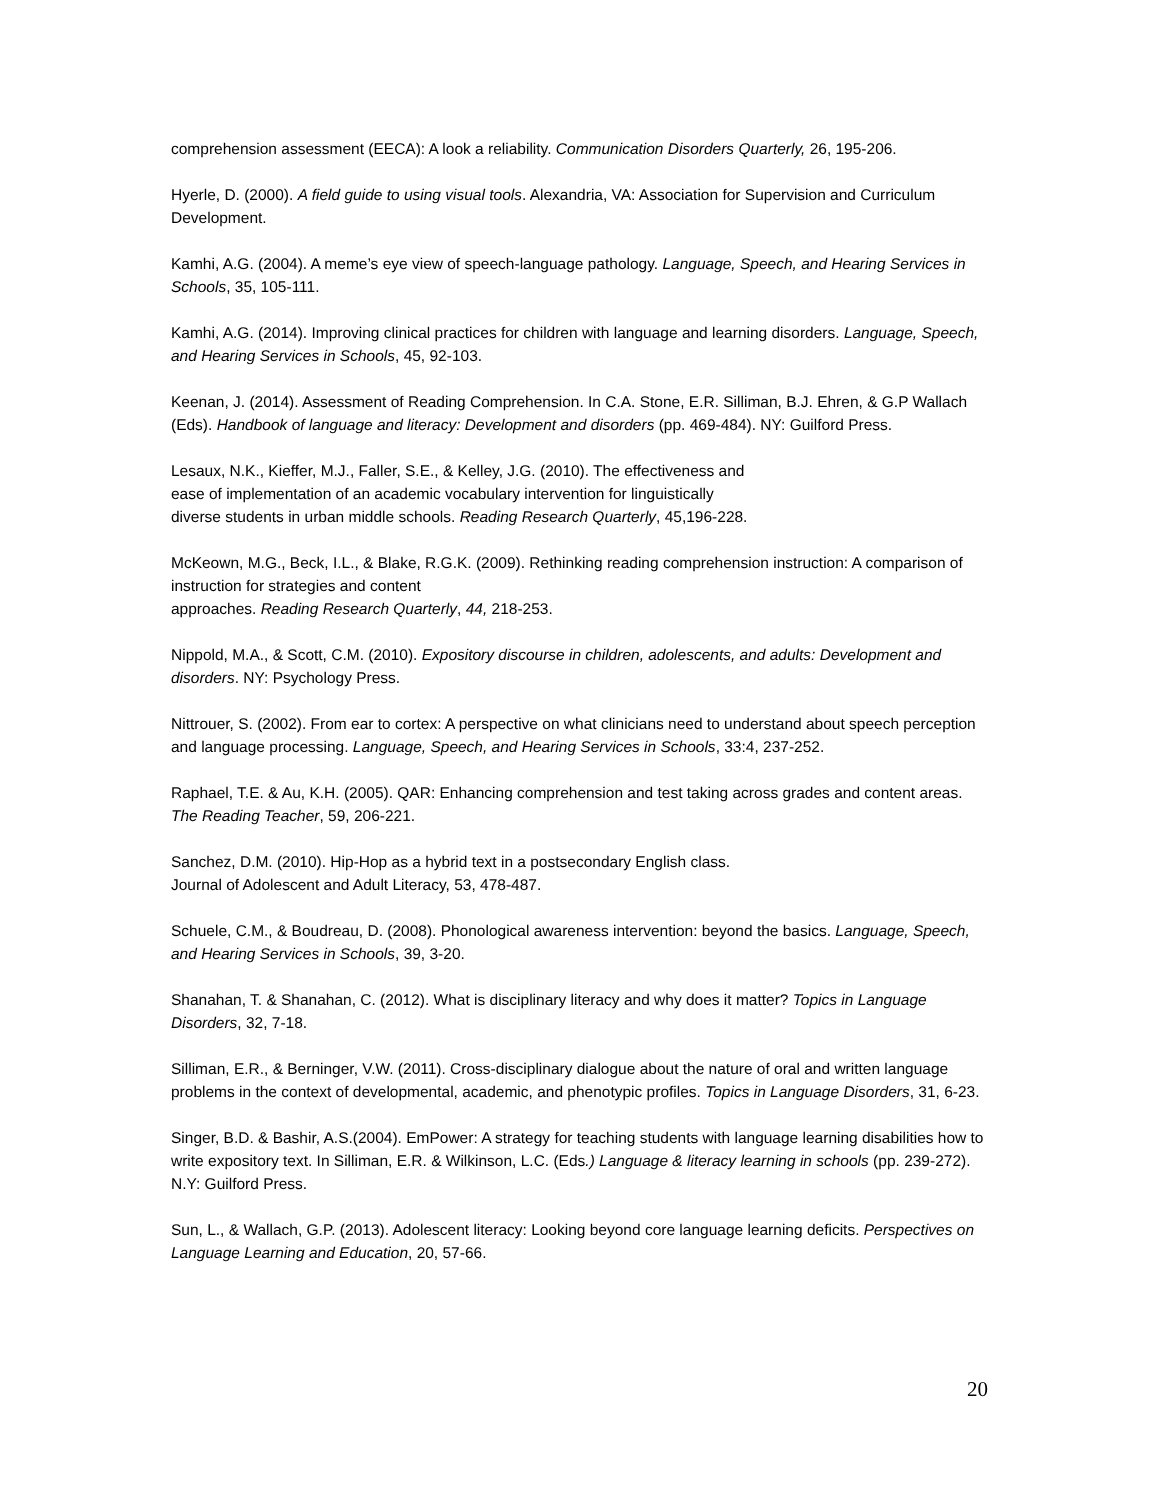comprehension assessment (EECA): A look a reliability. Communication Disorders Quarterly, 26, 195-206.
Hyerle, D. (2000). A field guide to using visual tools. Alexandria, VA: Association for Supervision and Curriculum Development.
Kamhi, A.G. (2004). A meme’s eye view of speech-language pathology. Language, Speech, and Hearing Services in Schools, 35, 105-111.
Kamhi, A.G. (2014). Improving clinical practices for children with language and learning disorders. Language, Speech, and Hearing Services in Schools, 45, 92-103.
Keenan, J. (2014). Assessment of Reading Comprehension. In C.A. Stone, E.R. Silliman, B.J. Ehren, & G.P Wallach (Eds). Handbook of language and literacy: Development and disorders (pp. 469-484). NY: Guilford Press.
Lesaux, N.K., Kieffer, M.J., Faller, S.E., & Kelley, J.G. (2010). The effectiveness and
ease of implementation of an academic vocabulary intervention for linguistically
diverse students in urban middle schools. Reading Research Quarterly, 45,196-228.
McKeown, M.G., Beck, I.L., & Blake, R.G.K. (2009). Rethinking reading comprehension instruction: A comparison of instruction for strategies and content
approaches. Reading Research Quarterly, 44, 218-253.
Nippold, M.A., & Scott, C.M. (2010). Expository discourse in children, adolescents, and adults: Development and disorders. NY: Psychology Press.
Nittrouer, S. (2002). From ear to cortex: A perspective on what clinicians need to understand about speech perception and language processing. Language, Speech, and Hearing Services in Schools, 33:4, 237-252.
Raphael, T.E. & Au, K.H. (2005). QAR: Enhancing comprehension and test taking across grades and content areas. The Reading Teacher, 59, 206-221.
Sanchez, D.M. (2010). Hip-Hop as a hybrid text in a postsecondary English class.
Journal of Adolescent and Adult Literacy, 53, 478-487.
Schuele, C.M., & Boudreau, D. (2008). Phonological awareness intervention: beyond the basics. Language, Speech, and Hearing Services in Schools, 39, 3-20.
Shanahan, T. & Shanahan, C. (2012). What is disciplinary literacy and why does it matter? Topics in Language Disorders, 32, 7-18.
Silliman, E.R., & Berninger, V.W. (2011). Cross-disciplinary dialogue about the nature of oral and written language problems in the context of developmental, academic, and phenotypic profiles. Topics in Language Disorders, 31, 6-23.
Singer, B.D. & Bashir, A.S.(2004). EmPower: A strategy for teaching students with language learning disabilities how to write expository text. In Silliman, E.R. & Wilkinson, L.C. (Eds.) Language & literacy learning in schools (pp. 239-272). N.Y: Guilford Press.
Sun, L., & Wallach, G.P. (2013). Adolescent literacy: Looking beyond core language learning deficits. Perspectives on Language Learning and Education, 20, 57-66.
20